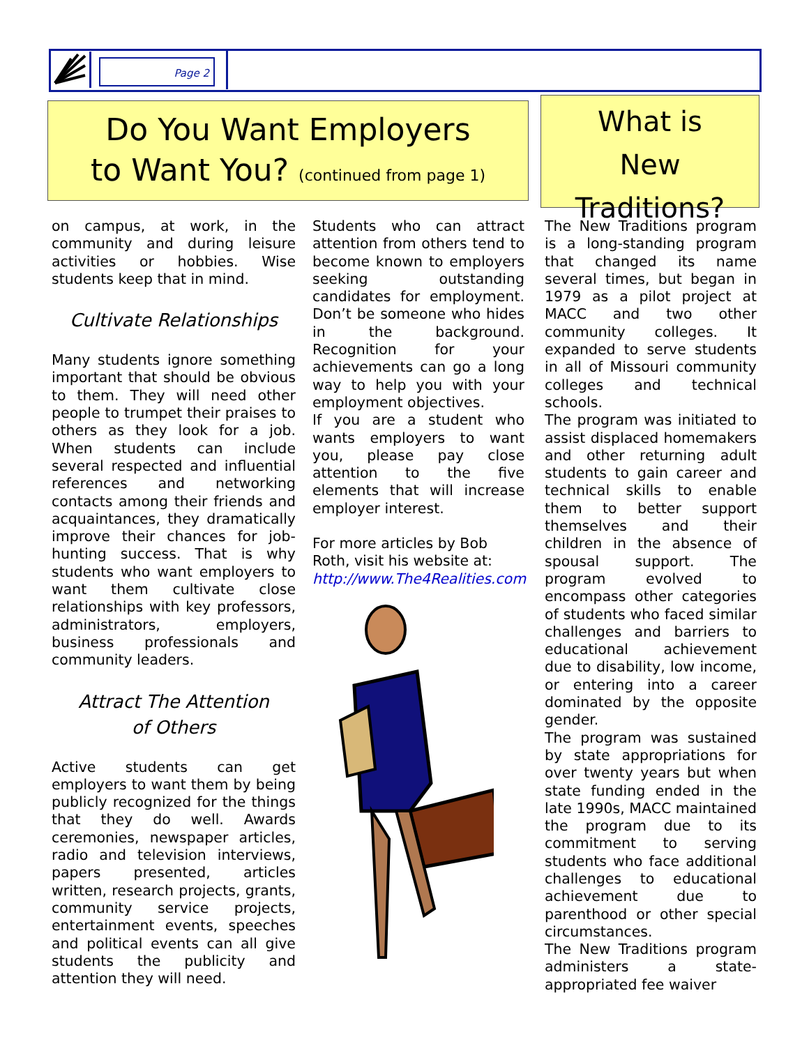Page 2
Do You Want Employers
to Want You? (continued from page 1)
What is
New Traditions?
on campus, at work, in the community and during leisure activities or hobbies. Wise students keep that in mind.
Cultivate Relationships
Many students ignore something important that should be obvious to them. They will need other people to trumpet their praises to others as they look for a job. When students can include several respected and influential references and networking contacts among their friends and acquaintances, they dramatically improve their chances for job-hunting success. That is why students who want employers to want them cultivate close relationships with key professors, administrators, employers, business professionals and community leaders.
Attract The Attention
of Others
Active students can get employers to want them by being publicly recognized for the things that they do well. Awards ceremonies, newspaper articles, radio and television interviews, papers presented, articles written, research projects, grants, community service projects, entertainment events, speeches and political events can all give students the publicity and attention they will need.
Students who can attract attention from others tend to become known to employers seeking outstanding candidates for employment. Don’t be someone who hides in the background. Recognition for your achievements can go a long way to help you with your employment objectives.
If you are a student who wants employers to want you, please pay close attention to the five elements that will increase employer interest.
For more articles by Bob Roth, visit his website at: http://www.The4Realities.com
The New Traditions program is a long-standing program that changed its name several times, but began in 1979 as a pilot project at MACC and two other community colleges. It expanded to serve students in all of Missouri community colleges and technical schools.
The program was initiated to assist displaced homemakers and other returning adult students to gain career and technical skills to enable them to better support themselves and their children in the absence of spousal support. The program evolved to encompass other categories of students who faced similar challenges and barriers to educational achievement due to disability, low income, or entering into a career dominated by the opposite gender.
The program was sustained by state appropriations for over twenty years but when state funding ended in the late 1990s, MACC maintained the program due to its commitment to serving students who face additional challenges to educational achievement due to parenthood or other special circumstances.
The New Traditions program administers a state-appropriated fee waiver